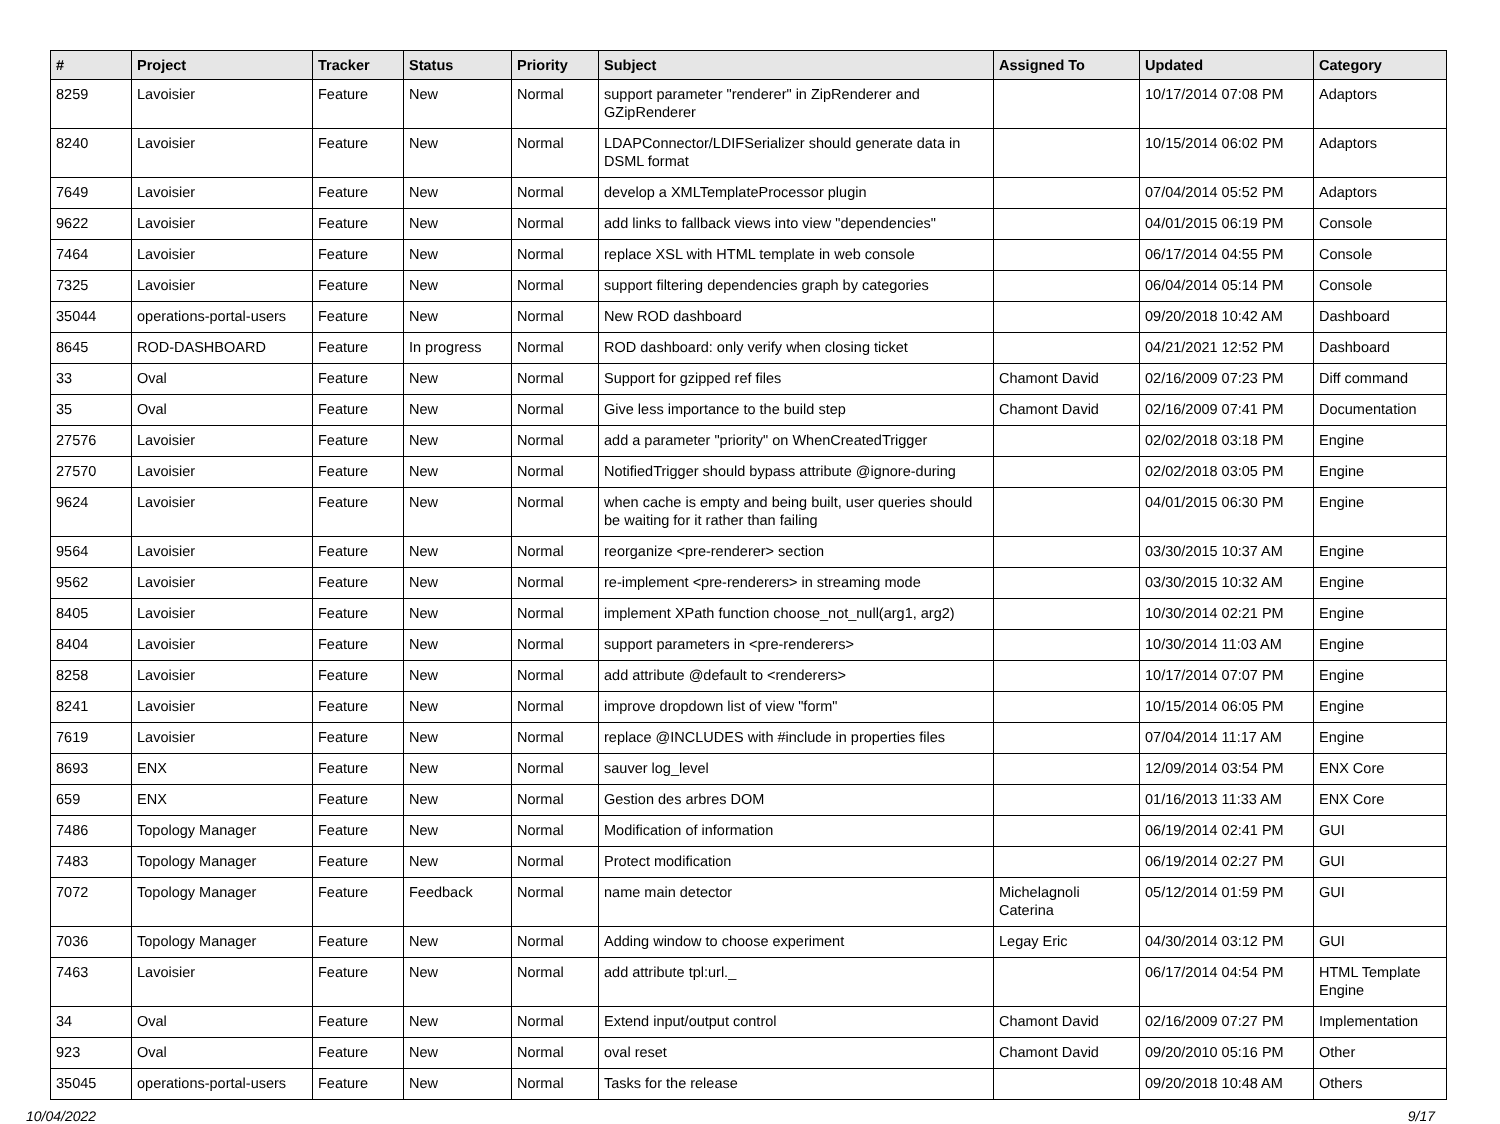| # | Project | Tracker | Status | Priority | Subject | Assigned To | Updated | Category |
| --- | --- | --- | --- | --- | --- | --- | --- | --- |
| 8259 | Lavoisier | Feature | New | Normal | support parameter "renderer" in ZipRenderer and GZipRenderer | | 10/17/2014 07:08 PM | Adaptors |
| 8240 | Lavoisier | Feature | New | Normal | LDAPConnector/LDIFSerializer should generate data in DSML format | | 10/15/2014 06:02 PM | Adaptors |
| 7649 | Lavoisier | Feature | New | Normal | develop a XMLTemplateProcessor plugin | | 07/04/2014 05:52 PM | Adaptors |
| 9622 | Lavoisier | Feature | New | Normal | add links to fallback views into view "dependencies" | | 04/01/2015 06:19 PM | Console |
| 7464 | Lavoisier | Feature | New | Normal | replace XSL with HTML template in web console | | 06/17/2014 04:55 PM | Console |
| 7325 | Lavoisier | Feature | New | Normal | support filtering dependencies graph by categories | | 06/04/2014 05:14 PM | Console |
| 35044 | operations-portal-users | Feature | New | Normal | New ROD dashboard | | 09/20/2018 10:42 AM | Dashboard |
| 8645 | ROD-DASHBOARD | Feature | In progress | Normal | ROD dashboard: only verify when closing ticket | | 04/21/2021 12:52 PM | Dashboard |
| 33 | Oval | Feature | New | Normal | Support for gzipped ref files | Chamont David | 02/16/2009 07:23 PM | Diff command |
| 35 | Oval | Feature | New | Normal | Give less importance to the build step | Chamont David | 02/16/2009 07:41 PM | Documentation |
| 27576 | Lavoisier | Feature | New | Normal | add a parameter "priority" on WhenCreatedTrigger | | 02/02/2018 03:18 PM | Engine |
| 27570 | Lavoisier | Feature | New | Normal | NotifiedTrigger should bypass attribute @ignore-during | | 02/02/2018 03:05 PM | Engine |
| 9624 | Lavoisier | Feature | New | Normal | when cache is empty and being built, user queries should be waiting for it rather than failing | | 04/01/2015 06:30 PM | Engine |
| 9564 | Lavoisier | Feature | New | Normal | reorganize <pre-renderer> section | | 03/30/2015 10:37 AM | Engine |
| 9562 | Lavoisier | Feature | New | Normal | re-implement <pre-renderers> in streaming mode | | 03/30/2015 10:32 AM | Engine |
| 8405 | Lavoisier | Feature | New | Normal | implement XPath function choose_not_null(arg1, arg2) | | 10/30/2014 02:21 PM | Engine |
| 8404 | Lavoisier | Feature | New | Normal | support parameters in <pre-renderers> | | 10/30/2014 11:03 AM | Engine |
| 8258 | Lavoisier | Feature | New | Normal | add attribute @default to <renderers> | | 10/17/2014 07:07 PM | Engine |
| 8241 | Lavoisier | Feature | New | Normal | improve dropdown list of view "form" | | 10/15/2014 06:05 PM | Engine |
| 7619 | Lavoisier | Feature | New | Normal | replace @INCLUDES with #include in properties files | | 07/04/2014 11:17 AM | Engine |
| 8693 | ENX | Feature | New | Normal | sauver log_level | | 12/09/2014 03:54 PM | ENX Core |
| 659 | ENX | Feature | New | Normal | Gestion des arbres DOM | | 01/16/2013 11:33 AM | ENX Core |
| 7486 | Topology Manager | Feature | New | Normal | Modification of information | | 06/19/2014 02:41 PM | GUI |
| 7483 | Topology Manager | Feature | New | Normal | Protect modification | | 06/19/2014 02:27 PM | GUI |
| 7072 | Topology Manager | Feature | Feedback | Normal | name main detector | Michelagnoli Caterina | 05/12/2014 01:59 PM | GUI |
| 7036 | Topology Manager | Feature | New | Normal | Adding window to choose experiment | Legay Eric | 04/30/2014 03:12 PM | GUI |
| 7463 | Lavoisier | Feature | New | Normal | add attribute tpl:url._ | | 06/17/2014 04:54 PM | HTML Template Engine |
| 34 | Oval | Feature | New | Normal | Extend input/output control | Chamont David | 02/16/2009 07:27 PM | Implementation |
| 923 | Oval | Feature | New | Normal | oval reset | Chamont David | 09/20/2010 05:16 PM | Other |
| 35045 | operations-portal-users | Feature | New | Normal | Tasks for the release | | 09/20/2018 10:48 AM | Others |
10/04/2022 9/17